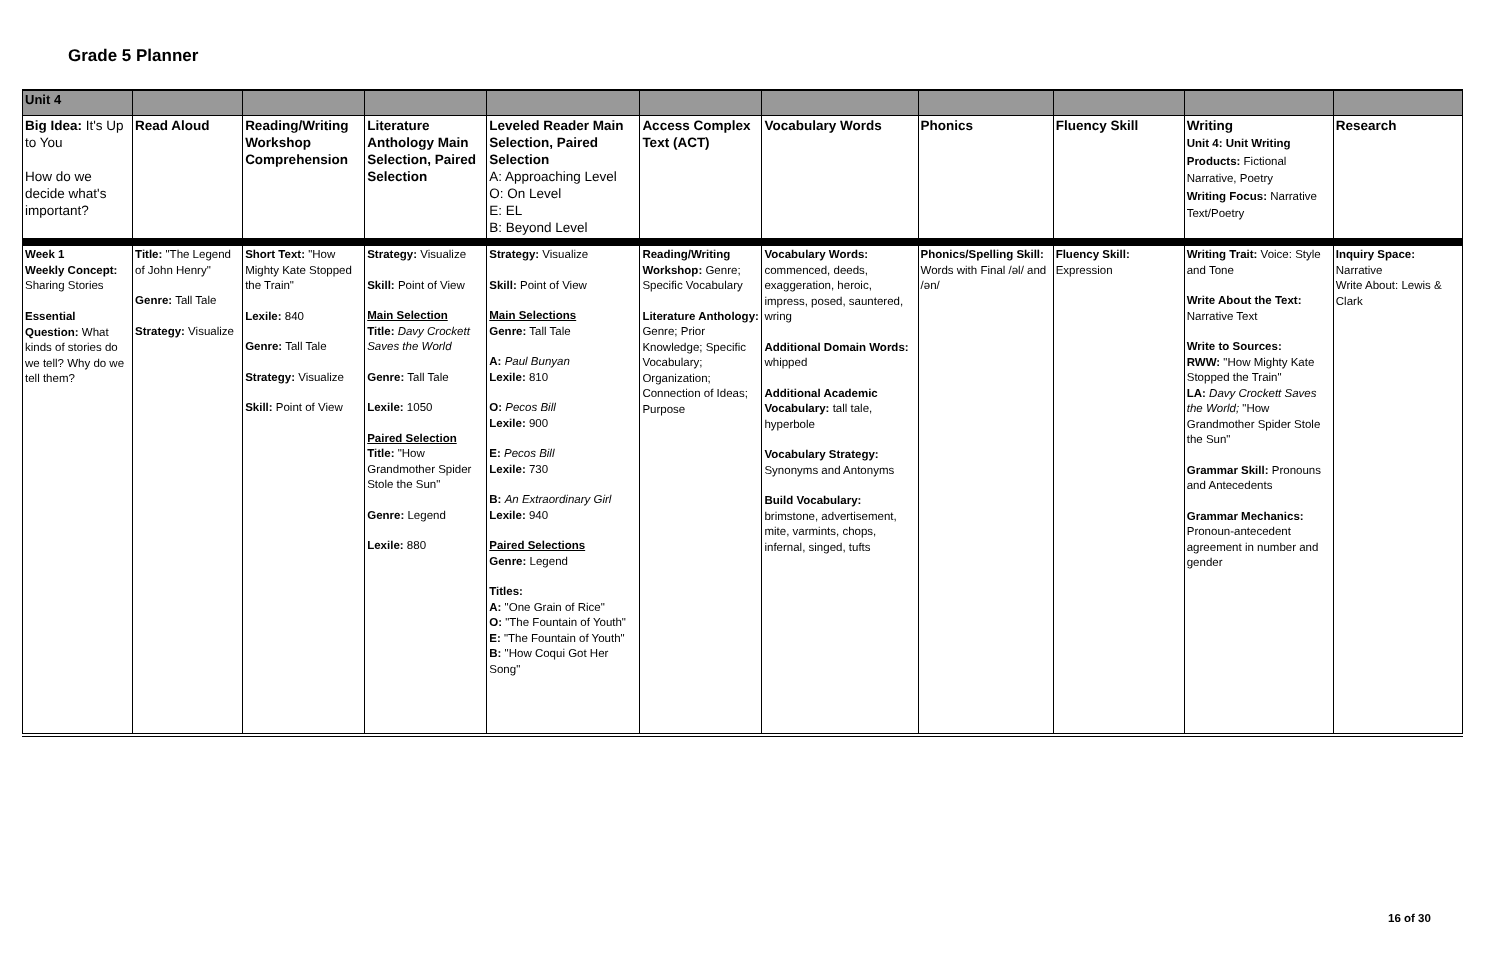Grade 5 Planner
| Unit 4 | | | | | | | | | | |
| Big Idea: It's Up to You How do we decide what's important? | Read Aloud | Reading/Writing Workshop Comprehension | Literature Anthology Main Selection, Paired Selection | Leveled Reader Main Selection, Paired Selection A: Approaching Level O: On Level E: EL B: Beyond Level | Access Complex Text (ACT) | Vocabulary Words | Phonics | Fluency Skill | Writing Unit 4: Unit Writing Products: Fictional Narrative, Poetry Writing Focus: Narrative Text/Poetry | Research |
| Week 1 Weekly Concept: Sharing Stories Essential Question: What kinds of stories do we tell? Why do we tell them? | Title: "The Legend of John Henry" Genre: Tall Tale Strategy: Visualize | Short Text: "How Mighty Kate Stopped the Train" Lexile: 840 Genre: Tall Tale Strategy: Visualize Skill: Point of View | Strategy: Visualize Skill: Point of View Main Selection Title: Davy Crockett Saves the World Genre: Tall Tale Lexile: 1050 Paired Selection Title: "How Grandmother Spider Stole the Sun" Genre: Legend Lexile: 880 | Strategy: Visualize Skill: Point of View Main Selections Genre: Tall Tale A: Paul Bunyan Lexile: 810 O: Pecos Bill Lexile: 900 E: Pecos Bill Lexile: 730 B: An Extraordinary Girl Lexile: 940 Paired Selections Genre: Legend Titles: A: "One Grain of Rice" O: "The Fountain of Youth" E: "The Fountain of Youth" B: "How Coqui Got Her Song" | Reading/Writing Workshop: Genre; Specific Vocabulary Literature Anthology: Genre; Prior Knowledge; Specific Vocabulary; Organization; Connection of Ideas; Purpose | Vocabulary Words: commenced, deeds, exaggeration, heroic, impress, posed, sauntered, wring Additional Domain Words: whipped Additional Academic Vocabulary: tall tale, hyperbole Vocabulary Strategy: Synonyms and Antonyms Build Vocabulary: brimstone, advertisement, mite, varmints, chops, infernal, singed, tufts | Phonics/Spelling Skill: Words with Final /əl/ and /ən/ | Fluency Skill: Expression | Writing Trait: Voice: Style and Tone Write About the Text: Narrative Text Write to Sources: RWW: "How Mighty Kate Stopped the Train" LA: Davy Crockett Saves the World; "How Grandmother Spider Stole the Sun" Grammar Skill: Pronouns and Antecedents Grammar Mechanics: Pronoun-antecedent agreement in number and gender | Inquiry Space: Narrative Write About: Lewis & Clark |
16 of 30